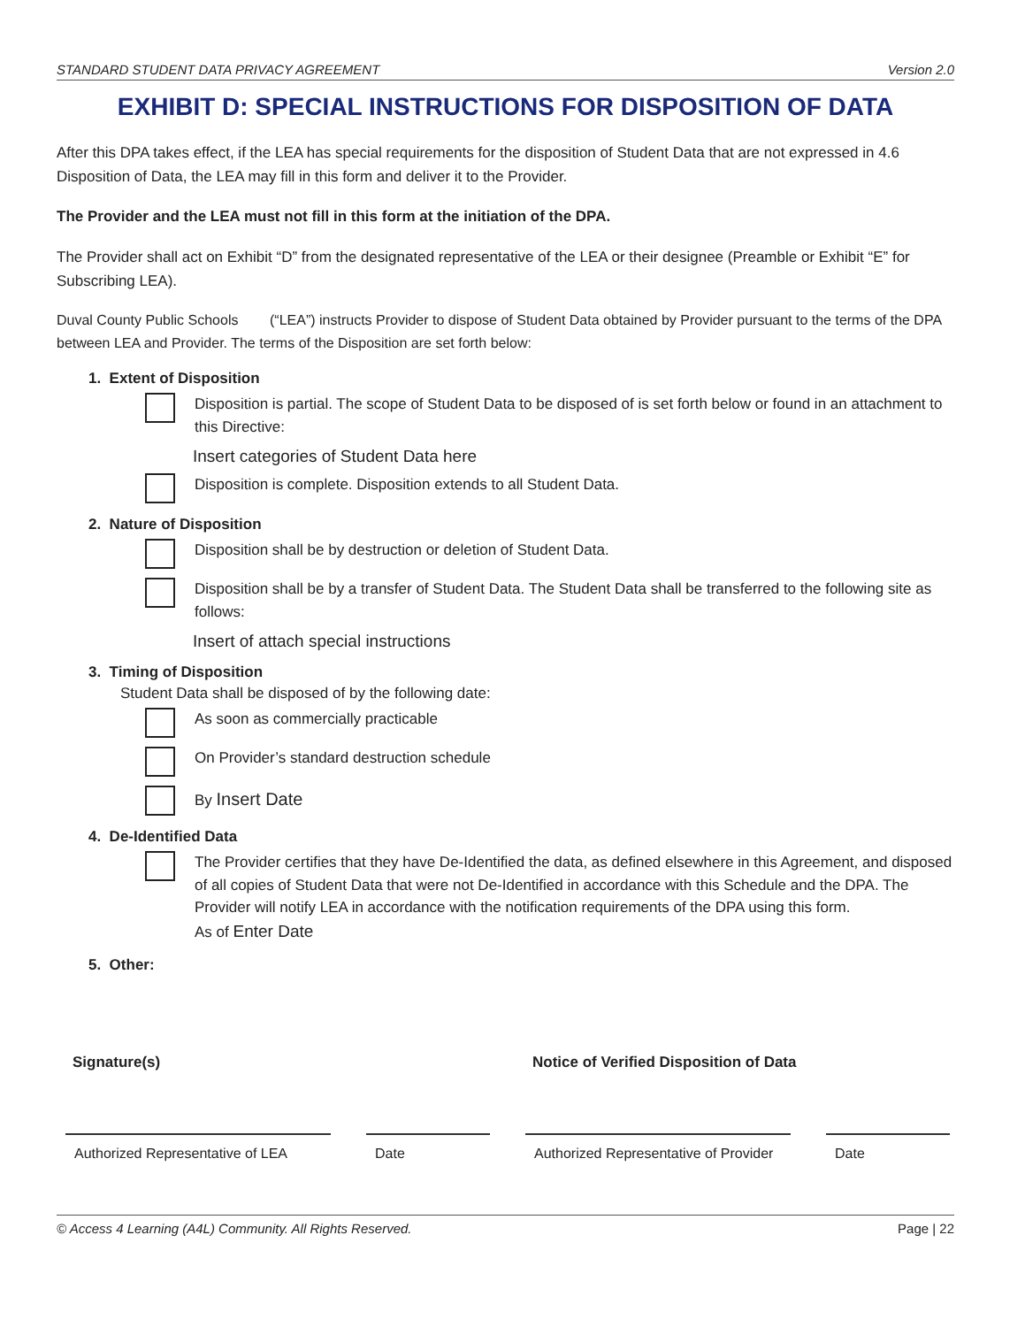STANDARD STUDENT DATA PRIVACY AGREEMENT Version 2.0
EXHIBIT D: SPECIAL INSTRUCTIONS FOR DISPOSITION OF DATA
After this DPA takes effect, if the LEA has special requirements for the disposition of Student Data that are not expressed in 4.6 Disposition of Data, the LEA may fill in this form and deliver it to the Provider.
The Provider and the LEA must not fill in this form at the initiation of the DPA.
The Provider shall act on Exhibit “D” from the designated representative of the LEA or their designee (Preamble or Exhibit “E” for Subscribing LEA).
Duval County Public Schools (“LEA”) instructs Provider to dispose of Student Data obtained by Provider pursuant to the terms of the DPA between LEA and Provider. The terms of the Disposition are set forth below:
1. Extent of Disposition
Disposition is partial. The scope of Student Data to be disposed of is set forth below or found in an attachment to this Directive:
Insert categories of Student Data here
Disposition is complete. Disposition extends to all Student Data.
2. Nature of Disposition
Disposition shall be by destruction or deletion of Student Data.
Disposition shall be by a transfer of Student Data. The Student Data shall be transferred to the following site as follows:
Insert of attach special instructions
3. Timing of Disposition
Student Data shall be disposed of by the following date:
As soon as commercially practicable
On Provider’s standard destruction schedule
By Insert Date
4. De-Identified Data
The Provider certifies that they have De-Identified the data, as defined elsewhere in this Agreement, and disposed of all copies of Student Data that were not De-Identified in accordance with this Schedule and the DPA. The Provider will notify LEA in accordance with the notification requirements of the DPA using this form.
As of Enter Date
5. Other:
Signature(s) Notice of Verified Disposition of Data
Authorized Representative of LEA
Date Authorized Representative of Provider
Date
© Access 4 Learning (A4L) Community. All Rights Reserved. Page | 22